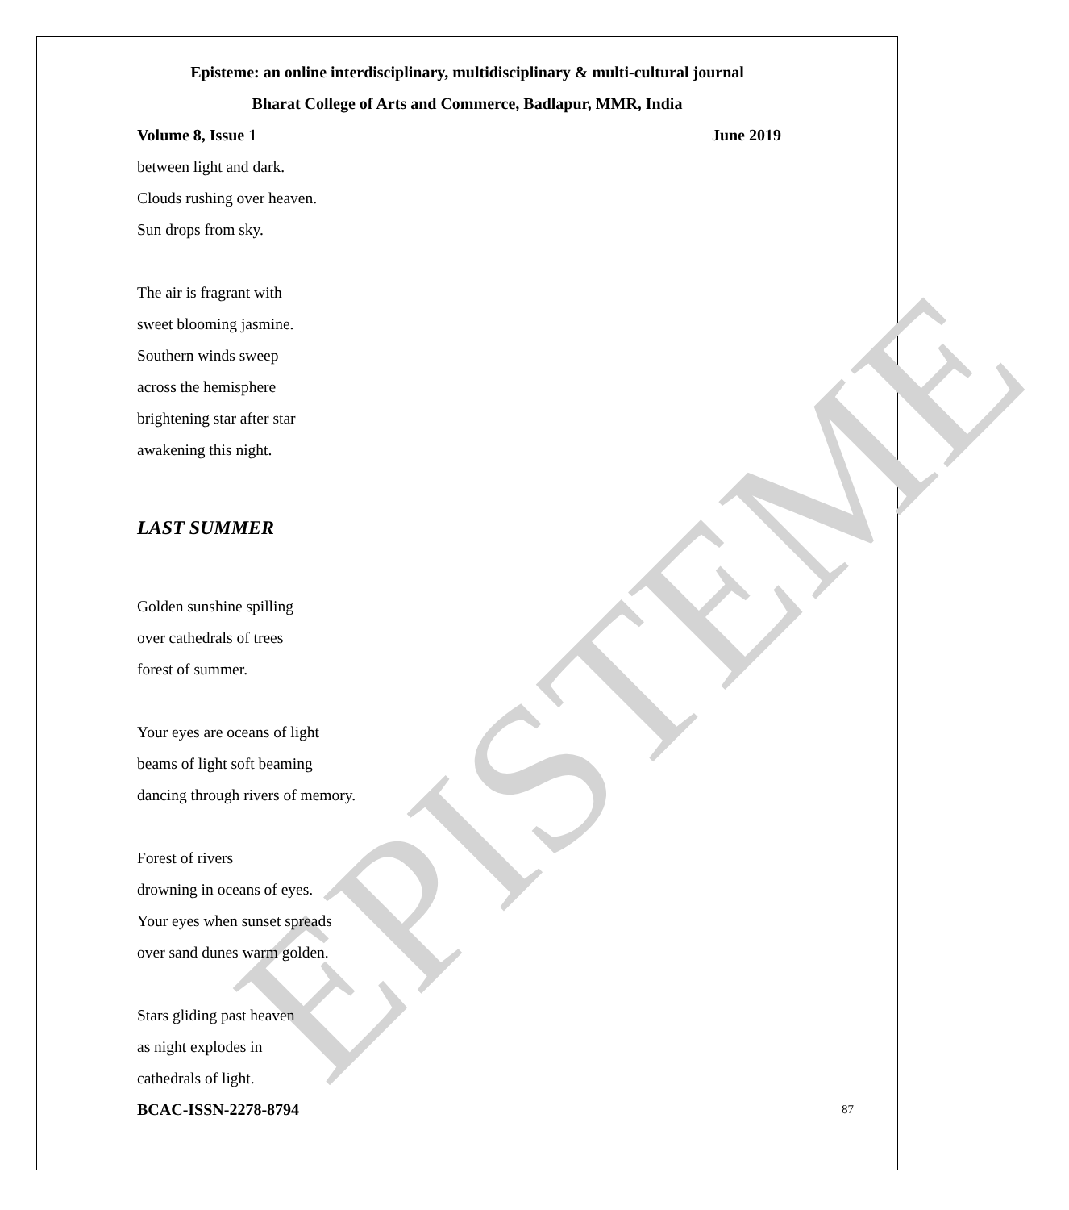EPISTEME
Episteme: an online interdisciplinary, multidisciplinary & multi-cultural journal
Bharat College of Arts and Commerce, Badlapur, MMR, India
Volume 8, Issue 1 June 2019
between light and dark.
Clouds rushing over heaven.
Sun drops from sky.
The air is fragrant with
sweet blooming jasmine.
Southern winds sweep
across the hemisphere
brightening star after star
awakening this night.
LAST SUMMER
Golden sunshine spilling
over cathedrals of trees
forest of summer.
Your eyes are oceans of light
beams of light soft beaming
dancing through rivers of memory.
Forest of rivers
drowning in oceans of eyes.
Your eyes when sunset spreads
over sand dunes warm golden.
Stars gliding past heaven
as night explodes in
cathedrals of light.
BCAC-ISSN-2278-8794 87